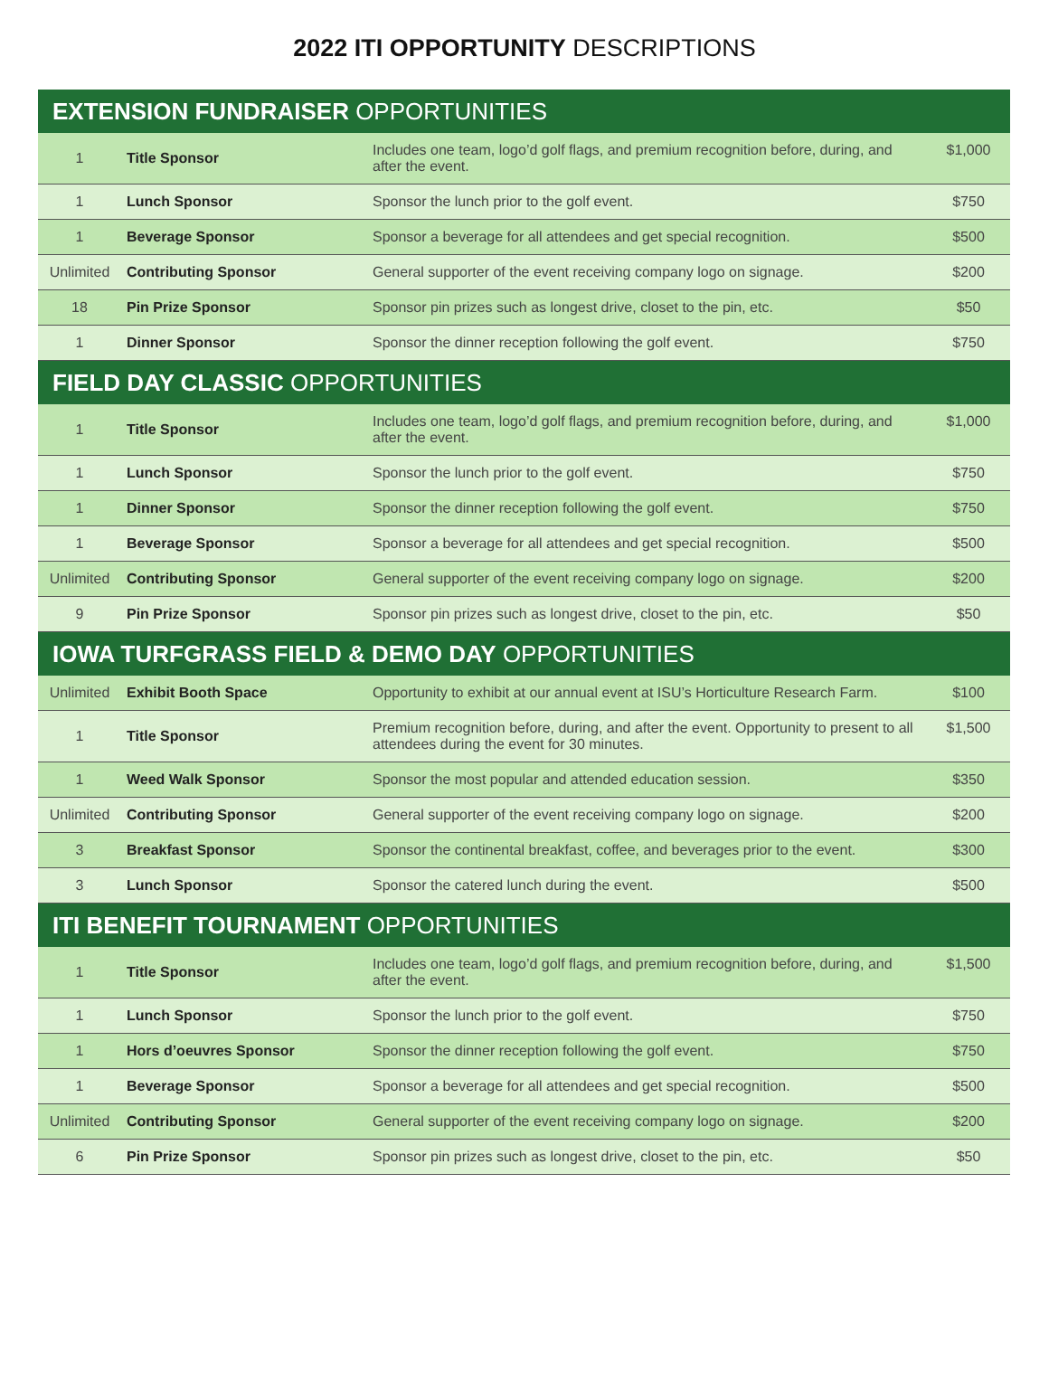2022 ITI OPPORTUNITY DESCRIPTIONS
| EXTENSION FUNDRAISER OPPORTUNITIES | | | |
| --- | --- | --- | --- |
| 1 | Title Sponsor | Includes one team, logo’d golf flags, and premium recognition before, during, and after the event. | $1,000 |
| 1 | Lunch Sponsor | Sponsor the lunch prior to the golf event. | $750 |
| 1 | Beverage Sponsor | Sponsor a beverage for all attendees and get special recognition. | $500 |
| Unlimited | Contributing Sponsor | General supporter of the event receiving company logo on signage. | $200 |
| 18 | Pin Prize Sponsor | Sponsor pin prizes such as longest drive, closet to the pin, etc. | $50 |
| 1 | Dinner Sponsor | Sponsor the dinner reception following the golf event. | $750 |
| FIELD DAY CLASSIC OPPORTUNITIES | | | |
| 1 | Title Sponsor | Includes one team, logo’d golf flags, and premium recognition before, during, and after the event. | $1,000 |
| 1 | Lunch Sponsor | Sponsor the lunch prior to the golf event. | $750 |
| 1 | Dinner Sponsor | Sponsor the dinner reception following the golf event. | $750 |
| 1 | Beverage Sponsor | Sponsor a beverage for all attendees and get special recognition. | $500 |
| Unlimited | Contributing Sponsor | General supporter of the event receiving company logo on signage. | $200 |
| 9 | Pin Prize Sponsor | Sponsor pin prizes such as longest drive, closet to the pin, etc. | $50 |
| IOWA TURFGRASS FIELD & DEMO DAY OPPORTUNITIES | | | |
| Unlimited | Exhibit Booth Space | Opportunity to exhibit at our annual event at ISU’s Horticulture Research Farm. | $100 |
| 1 | Title Sponsor | Premium recognition before, during, and after the event. Opportunity to present to all attendees during the event for 30 minutes. | $1,500 |
| 1 | Weed Walk Sponsor | Sponsor the most popular and attended education session. | $350 |
| Unlimited | Contributing Sponsor | General supporter of the event receiving company logo on signage. | $200 |
| 3 | Breakfast Sponsor | Sponsor the continental breakfast, coffee, and beverages prior to the event. | $300 |
| 3 | Lunch Sponsor | Sponsor the catered lunch during the event. | $500 |
| ITI BENEFIT TOURNAMENT OPPORTUNITIES | | | |
| 1 | Title Sponsor | Includes one team, logo’d golf flags, and premium recognition before, during, and after the event. | $1,500 |
| 1 | Lunch Sponsor | Sponsor the lunch prior to the golf event. | $750 |
| 1 | Hors d’oeuvres Sponsor | Sponsor the dinner reception following the golf event. | $750 |
| 1 | Beverage Sponsor | Sponsor a beverage for all attendees and get special recognition. | $500 |
| Unlimited | Contributing Sponsor | General supporter of the event receiving company logo on signage. | $200 |
| 6 | Pin Prize Sponsor | Sponsor pin prizes such as longest drive, closet to the pin, etc. | $50 |